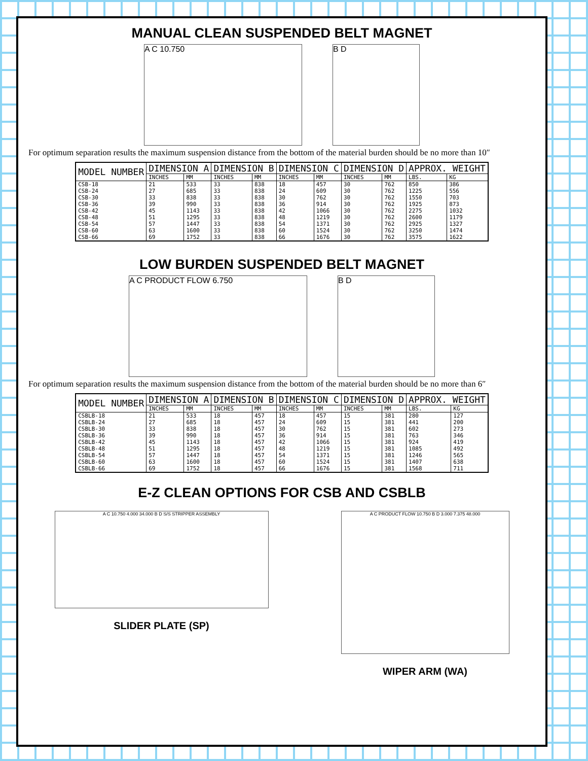MANUAL CLEAN SUSPENDED BELT MAGNET
A C 10.750 B D
For optimum separation results the maximum suspension distance from the bottom of the material burden should be no more than 10″
| MODEL NUMBER | DIMENSION A | | DIMENSION B | | DIMENSION C | | DIMENSION D | | APPROX. WEIGHT | |
| --- | --- | --- | --- | --- | --- | --- | --- | --- | --- | --- |
| | INCHES | MM | INCHES | MM | INCHES | MM | INCHES | MM | LBS. | KG |
| CSB-18 | 21 | 533 | 33 | 838 | 18 | 457 | 30 | 762 | 850 | 386 |
| CSB-24 | 27 | 685 | 33 | 838 | 24 | 609 | 30 | 762 | 1225 | 556 |
| CSB-30 | 33 | 838 | 33 | 838 | 30 | 762 | 30 | 762 | 1550 | 703 |
| CSB-36 | 39 | 990 | 33 | 838 | 36 | 914 | 30 | 762 | 1925 | 873 |
| CSB-42 | 45 | 1143 | 33 | 838 | 42 | 1066 | 30 | 762 | 2275 | 1032 |
| CSB-48 | 51 | 1295 | 33 | 838 | 48 | 1219 | 30 | 762 | 2600 | 1179 |
| CSB-54 | 57 | 1447 | 33 | 838 | 54 | 1371 | 30 | 762 | 2925 | 1327 |
| CSB-60 | 63 | 1600 | 33 | 838 | 60 | 1524 | 30 | 762 | 3250 | 1474 |
| CSB-66 | 69 | 1752 | 33 | 838 | 66 | 1676 | 30 | 762 | 3575 | 1622 |
LOW BURDEN SUSPENDED BELT MAGNET
A C PRODUCT FLOW 6.750 B D
For optimum separation results the maximum suspension distance from the bottom of the material burden should be no more than 6″
| MODEL NUMBER | DIMENSION A | | DIMENSION B | | DIMENSION C | | DIMENSION D | | APPROX. WEIGHT | |
| --- | --- | --- | --- | --- | --- | --- | --- | --- | --- | --- |
| | INCHES | MM | INCHES | MM | INCHES | MM | INCHES | MM | LBS. | KG |
| CSBLB-18 | 21 | 533 | 18 | 457 | 18 | 457 | 15 | 381 | 280 | 127 |
| CSBLB-24 | 27 | 685 | 18 | 457 | 24 | 609 | 15 | 381 | 441 | 200 |
| CSBLB-30 | 33 | 838 | 18 | 457 | 30 | 762 | 15 | 381 | 602 | 273 |
| CSBLB-36 | 39 | 990 | 18 | 457 | 36 | 914 | 15 | 381 | 763 | 346 |
| CSBLB-42 | 45 | 1143 | 18 | 457 | 42 | 1066 | 15 | 381 | 924 | 419 |
| CSBLB-48 | 51 | 1295 | 18 | 457 | 48 | 1219 | 15 | 381 | 1085 | 492 |
| CSBLB-54 | 57 | 1447 | 18 | 457 | 54 | 1371 | 15 | 381 | 1246 | 565 |
| CSBLB-60 | 63 | 1600 | 18 | 457 | 60 | 1524 | 15 | 381 | 1407 | 638 |
| CSBLB-66 | 69 | 1752 | 18 | 457 | 66 | 1676 | 15 | 381 | 1568 | 711 |
E-Z CLEAN OPTIONS FOR CSB AND CSBLB
A C 10.750 4.000 34.000 B D S/S STRIPPER ASSEMBLY
SLIDER PLATE (SP)
A C PRODUCT FLOW 10.750 B D 3.000 7.375 48.000
WIPER ARM (WA)